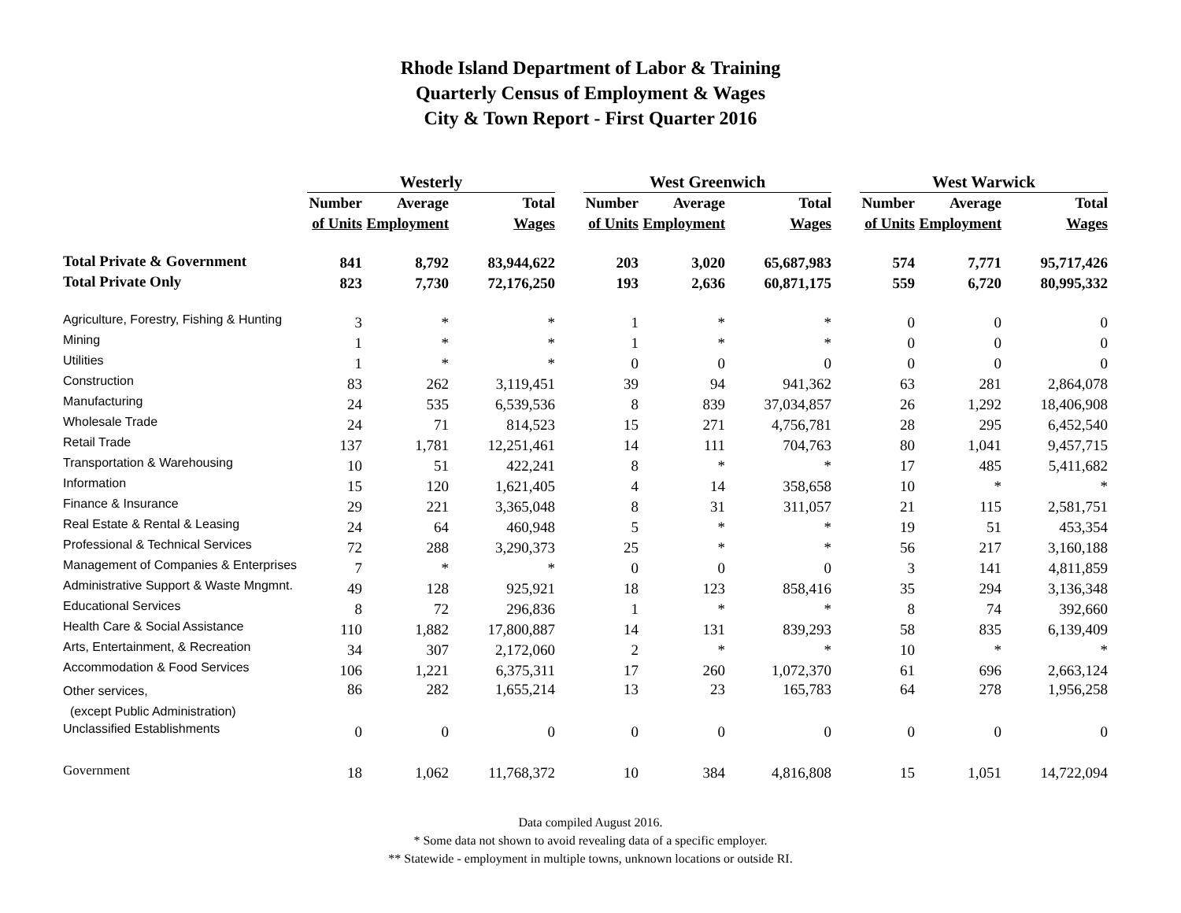Rhode Island Department of Labor & Training
Quarterly Census of Employment & Wages
City & Town Report - First Quarter 2016
| | Westerly | | | | West Greenwich | | | | West Warwick | | |
| --- | --- | --- | --- | --- | --- | --- | --- | --- | --- | --- | --- |
| | Number | Average | Total | | Number | Average | Total | | Number | Average | Total |
| | of Units | Employment | Wages | | of Units | Employment | Wages | | of Units | Employment | Wages |
| Total Private & Government | 841 | 8,792 | 83,944,622 | | 203 | 3,020 | 65,687,983 | | 574 | 7,771 | 95,717,426 |
| Total Private Only | 823 | 7,730 | 72,176,250 | | 193 | 2,636 | 60,871,175 | | 559 | 6,720 | 80,995,332 |
| Agriculture, Forestry, Fishing & Hunting | 3 | * | * | | 1 | * | * | | 0 | 0 | 0 |
| Mining | 1 | * | * | | 1 | * | * | | 0 | 0 | 0 |
| Utilities | 1 | * | * | | 0 | 0 | 0 | | 0 | 0 | 0 |
| Construction | 83 | 262 | 3,119,451 | | 39 | 94 | 941,362 | | 63 | 281 | 2,864,078 |
| Manufacturing | 24 | 535 | 6,539,536 | | 8 | 839 | 37,034,857 | | 26 | 1,292 | 18,406,908 |
| Wholesale Trade | 24 | 71 | 814,523 | | 15 | 271 | 4,756,781 | | 28 | 295 | 6,452,540 |
| Retail Trade | 137 | 1,781 | 12,251,461 | | 14 | 111 | 704,763 | | 80 | 1,041 | 9,457,715 |
| Transportation & Warehousing | 10 | 51 | 422,241 | | 8 | * | * | | 17 | 485 | 5,411,682 |
| Information | 15 | 120 | 1,621,405 | | 4 | 14 | 358,658 | | 10 | * | * |
| Finance & Insurance | 29 | 221 | 3,365,048 | | 8 | 31 | 311,057 | | 21 | 115 | 2,581,751 |
| Real Estate & Rental & Leasing | 24 | 64 | 460,948 | | 5 | * | * | | 19 | 51 | 453,354 |
| Professional & Technical Services | 72 | 288 | 3,290,373 | | 25 | * | * | | 56 | 217 | 3,160,188 |
| Management of Companies & Enterprises | 7 | * | * | | 0 | 0 | 0 | | 3 | 141 | 4,811,859 |
| Administrative Support & Waste Mngmnt. | 49 | 128 | 925,921 | | 18 | 123 | 858,416 | | 35 | 294 | 3,136,348 |
| Educational Services | 8 | 72 | 296,836 | | 1 | * | * | | 8 | 74 | 392,660 |
| Health Care & Social Assistance | 110 | 1,882 | 17,800,887 | | 14 | 131 | 839,293 | | 58 | 835 | 6,139,409 |
| Arts, Entertainment, & Recreation | 34 | 307 | 2,172,060 | | 2 | * | * | | 10 | * | * |
| Accommodation & Food Services | 106 | 1,221 | 6,375,311 | | 17 | 260 | 1,072,370 | | 61 | 696 | 2,663,124 |
| Other services, (except Public Administration) | 86 | 282 | 1,655,214 | | 13 | 23 | 165,783 | | 64 | 278 | 1,956,258 |
| Unclassified Establishments | 0 | 0 | 0 | | 0 | 0 | 0 | | 0 | 0 | 0 |
| Government | 18 | 1,062 | 11,768,372 | | 10 | 384 | 4,816,808 | | 15 | 1,051 | 14,722,094 |
Data compiled August 2016.
* Some data not shown to avoid revealing data of a specific employer.
** Statewide - employment in multiple towns, unknown locations or outside RI.